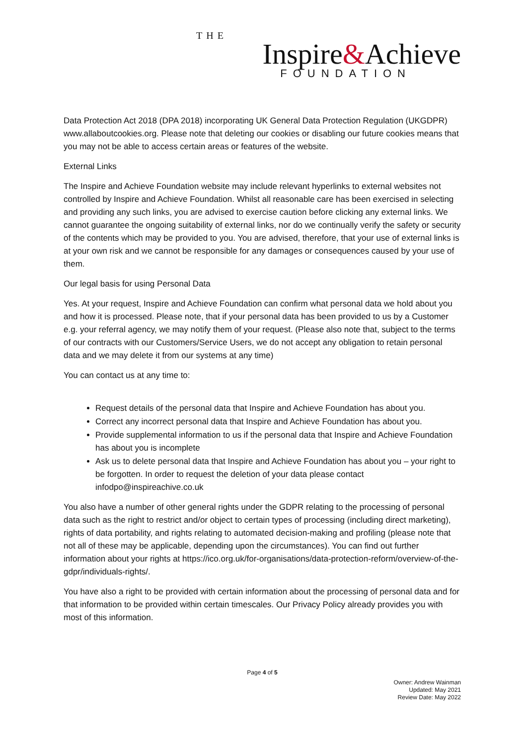THE
Inspire&Achieve
FOUNDATION
Data Protection Act 2018 (DPA 2018) incorporating UK General Data Protection Regulation (UKGDPR)
www.allaboutcookies.org. Please note that deleting our cookies or disabling our future cookies means that you may not be able to access certain areas or features of the website.
External Links
The Inspire and Achieve Foundation website may include relevant hyperlinks to external websites not controlled by Inspire and Achieve Foundation. Whilst all reasonable care has been exercised in selecting and providing any such links, you are advised to exercise caution before clicking any external links. We cannot guarantee the ongoing suitability of external links, nor do we continually verify the safety or security of the contents which may be provided to you. You are advised, therefore, that your use of external links is at your own risk and we cannot be responsible for any damages or consequences caused by your use of them.
Our legal basis for using Personal Data
Yes. At your request, Inspire and Achieve Foundation can confirm what personal data we hold about you and how it is processed. Please note, that if your personal data has been provided to us by a Customer e.g. your referral agency, we may notify them of your request. (Please also note that, subject to the terms of our contracts with our Customers/Service Users, we do not accept any obligation to retain personal data and we may delete it from our systems at any time)
You can contact us at any time to:
Request details of the personal data that Inspire and Achieve Foundation has about you.
Correct any incorrect personal data that Inspire and Achieve Foundation has about you.
Provide supplemental information to us if the personal data that Inspire and Achieve Foundation has about you is incomplete
Ask us to delete personal data that Inspire and Achieve Foundation has about you – your right to be forgotten. In order to request the deletion of your data please contact infodpo@inspireachive.co.uk
You also have a number of other general rights under the GDPR relating to the processing of personal data such as the right to restrict and/or object to certain types of processing (including direct marketing), rights of data portability, and rights relating to automated decision-making and profiling (please note that not all of these may be applicable, depending upon the circumstances). You can find out further information about your rights at https://ico.org.uk/for-organisations/data-protection-reform/overview-of-the-gdpr/individuals-rights/.
You have also a right to be provided with certain information about the processing of personal data and for that information to be provided within certain timescales. Our Privacy Policy already provides you with most of this information.
Page 4 of 5
Owner: Andrew Wainman
Updated: May 2021
Review Date: May 2022